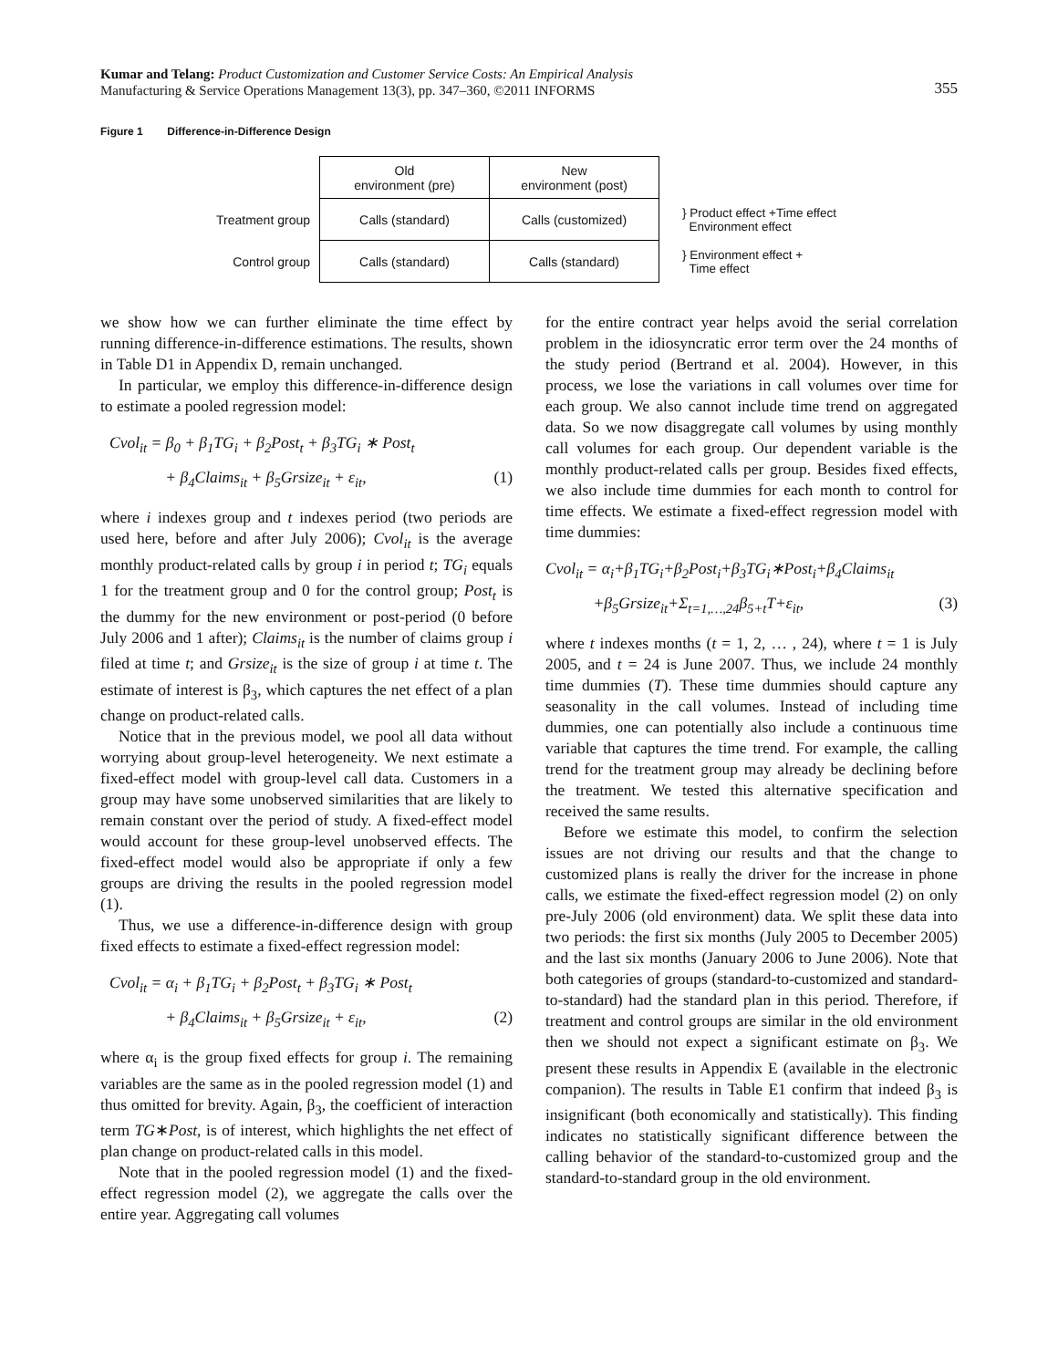Kumar and Telang: Product Customization and Customer Service Costs: An Empirical Analysis
Manufacturing & Service Operations Management 13(3), pp. 347–360, ©2011 INFORMS
355
Figure 1 Difference-in-Difference Design
| | Old environment (pre) | New environment (post) | |
| Treatment group | Calls (standard) | Calls (customized) | } Product effect +Time effect Environment effect |
| Control group | Calls (standard) | Calls (standard) | } Environment effect + Time effect |
we show how we can further eliminate the time effect by running difference-in-difference estimations. The results, shown in Table D1 in Appendix D, remain unchanged.
In particular, we employ this difference-in-difference design to estimate a pooled regression model:
Cvol<sub>it</sub> = β<sub>0</sub> + β<sub>1</sub>TG<sub>i</sub> + β<sub>2</sub>Post<sub>t</sub> + β<sub>3</sub>TG<sub>i</sub> ∗ Post<sub>t</sub>
+ β<sub>4</sub>Claims<sub>it</sub> + β<sub>5</sub>Grsize<sub>it</sub> + ε<sub>it</sub>, (1)
where i indexes group and t indexes period (two periods are used here, before and after July 2006); Cvol<sub>it</sub> is the average monthly product-related calls by group i in period t; TG<sub>i</sub> equals 1 for the treatment group and 0 for the control group; Post<sub>t</sub> is the dummy for the new environment or post-period (0 before July 2006 and 1 after); Claims<sub>it</sub> is the number of claims group i filed at time t; and Grsize<sub>it</sub> is the size of group i at time t. The estimate of interest is β<sub>3</sub>, which captures the net effect of a plan change on product-related calls.
Notice that in the previous model, we pool all data without worrying about group-level heterogeneity. We next estimate a fixed-effect model with group-level call data. Customers in a group may have some unobserved similarities that are likely to remain constant over the period of study. A fixed-effect model would account for these group-level unobserved effects. The fixed-effect model would also be appropriate if only a few groups are driving the results in the pooled regression model (1).
Thus, we use a difference-in-difference design with group fixed effects to estimate a fixed-effect regression model:
Cvol<sub>it</sub> = α<sub>i</sub> + β<sub>1</sub>TG<sub>i</sub> + β<sub>2</sub>Post<sub>t</sub> + β<sub>3</sub>TG<sub>i</sub> ∗ Post<sub>t</sub>
+ β<sub>4</sub>Claims<sub>it</sub> + β<sub>5</sub>Grsize<sub>it</sub> + ε<sub>it</sub>, (2)
where α<sub>i</sub> is the group fixed effects for group i. The remaining variables are the same as in the pooled regression model (1) and thus omitted for brevity. Again, β<sub>3</sub>, the coefficient of interaction term TG∗Post, is of interest, which highlights the net effect of plan change on product-related calls in this model.
Note that in the pooled regression model (1) and the fixed-effect regression model (2), we aggregate the calls over the entire year. Aggregating call volumes
for the entire contract year helps avoid the serial correlation problem in the idiosyncratic error term over the 24 months of the study period (Bertrand et al. 2004). However, in this process, we lose the variations in call volumes over time for each group. We also cannot include time trend on aggregated data. So we now disaggregate call volumes by using monthly call volumes for each group. Our dependent variable is the monthly product-related calls per group. Besides fixed effects, we also include time dummies for each month to control for time effects. We estimate a fixed-effect regression model with time dummies:
Cvol<sub>it</sub> = α<sub>i</sub>+β<sub>1</sub>TG<sub>i</sub>+β<sub>2</sub>Post<sub>i</sub>+β<sub>3</sub>TG<sub>i</sub>∗Post<sub>i</sub>+β<sub>4</sub>Claims<sub>it</sub>
+β<sub>5</sub>Grsize<sub>it</sub>+Σ<sub>t=1,…,24</sub>β<sub>5+t</sub>T+ε<sub>it</sub>, (3)
where t indexes months (t = 1, 2, … , 24), where t = 1 is July 2005, and t = 24 is June 2007. Thus, we include 24 monthly time dummies (T). These time dummies should capture any seasonality in the call volumes. Instead of including time dummies, one can potentially also include a continuous time variable that captures the time trend. For example, the calling trend for the treatment group may already be declining before the treatment. We tested this alternative specification and received the same results.
Before we estimate this model, to confirm the selection issues are not driving our results and that the change to customized plans is really the driver for the increase in phone calls, we estimate the fixed-effect regression model (2) on only pre-July 2006 (old environment) data. We split these data into two periods: the first six months (July 2005 to December 2005) and the last six months (January 2006 to June 2006). Note that both categories of groups (standard-to-customized and standard-to-standard) had the standard plan in this period. Therefore, if treatment and control groups are similar in the old environment then we should not expect a significant estimate on β<sub>3</sub>. We present these results in Appendix E (available in the electronic companion). The results in Table E1 confirm that indeed β<sub>3</sub> is insignificant (both economically and statistically). This finding indicates no statistically significant difference between the calling behavior of the standard-to-customized group and the standard-to-standard group in the old environment.